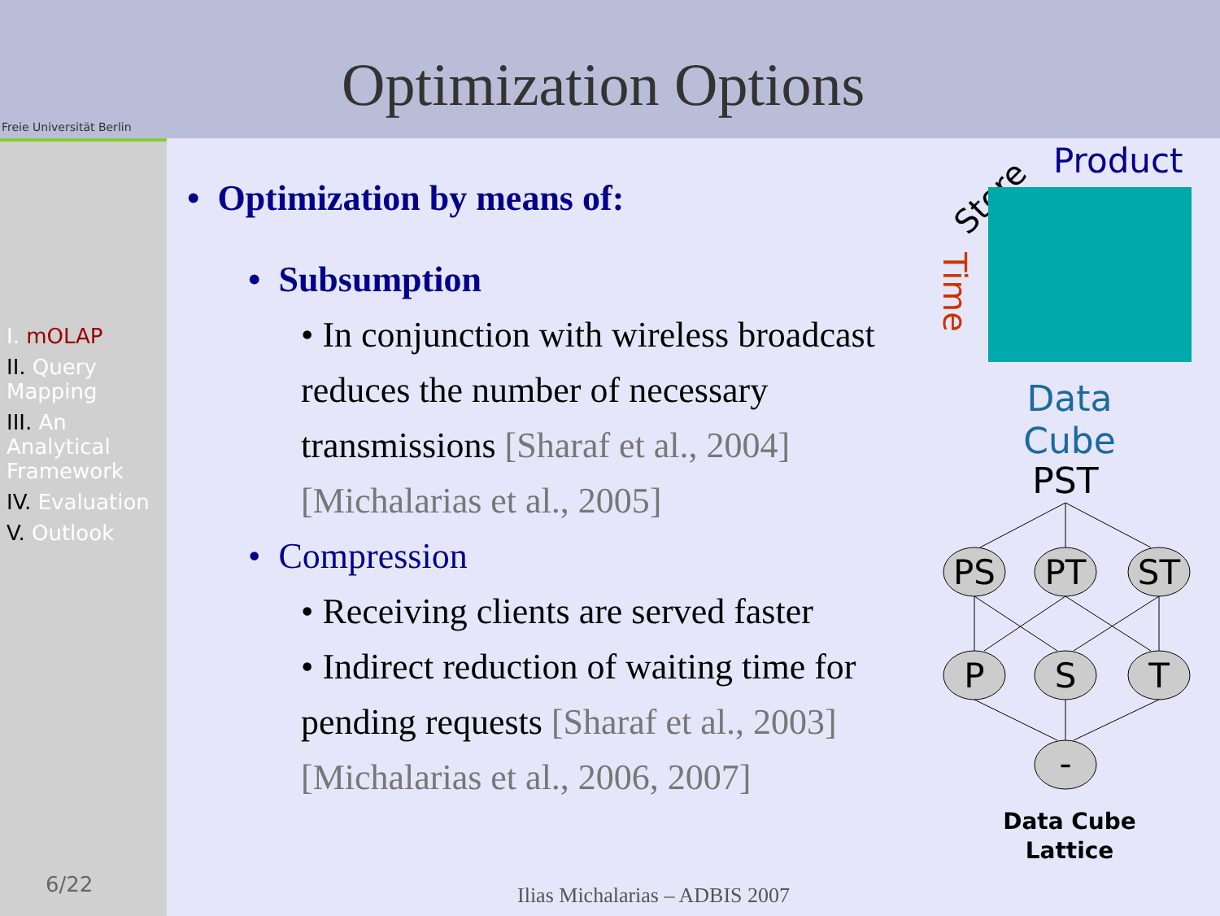Freie Universität Berlin
Optimization Options
I. mOLAP
II. Query Mapping
III. An Analytical Framework
IV. Evaluation
V. Outlook
6/22
• Optimization by means of:
• Subsumption
• In conjunction with wireless broadcast reduces the number of necessary transmissions [Sharaf et al., 2004] [Michalarias et al., 2005]
• Compression
• Receiving clients are served faster
• Indirect reduction of waiting time for pending requests [Sharaf et al., 2003] [Michalarias et al., 2006, 2007]
Product
Store
Time
Data
Cube
PST
​
PS
PT
ST
P
S
T
-
Data Cube
Lattice
Ilias Michalarias – ADBIS 2007